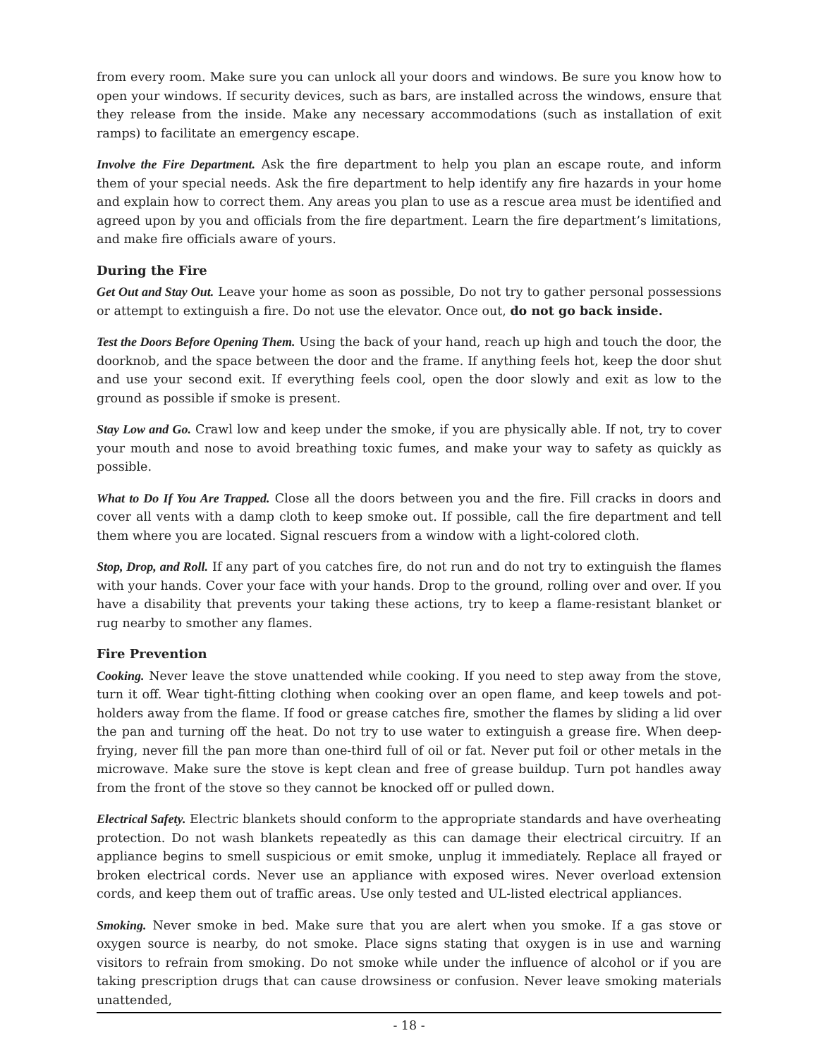from every room. Make sure you can unlock all your doors and windows. Be sure you know how to open your windows. If security devices, such as bars, are installed across the windows, ensure that they release from the inside. Make any necessary accommodations (such as installation of exit ramps) to facilitate an emergency escape.
Involve the Fire Department. Ask the fire department to help you plan an escape route, and inform them of your special needs. Ask the fire department to help identify any fire hazards in your home and explain how to correct them. Any areas you plan to use as a rescue area must be identified and agreed upon by you and officials from the fire department. Learn the fire department’s limitations, and make fire officials aware of yours.
During the Fire
Get Out and Stay Out. Leave your home as soon as possible, Do not try to gather personal possessions or attempt to extinguish a fire. Do not use the elevator. Once out, do not go back inside.
Test the Doors Before Opening Them. Using the back of your hand, reach up high and touch the door, the doorknob, and the space between the door and the frame. If anything feels hot, keep the door shut and use your second exit. If everything feels cool, open the door slowly and exit as low to the ground as possible if smoke is present.
Stay Low and Go. Crawl low and keep under the smoke, if you are physically able. If not, try to cover your mouth and nose to avoid breathing toxic fumes, and make your way to safety as quickly as possible.
What to Do If You Are Trapped. Close all the doors between you and the fire. Fill cracks in doors and cover all vents with a damp cloth to keep smoke out. If possible, call the fire department and tell them where you are located. Signal rescuers from a window with a light-colored cloth.
Stop, Drop, and Roll. If any part of you catches fire, do not run and do not try to extinguish the flames with your hands. Cover your face with your hands. Drop to the ground, rolling over and over. If you have a disability that prevents your taking these actions, try to keep a flame-resistant blanket or rug nearby to smother any flames.
Fire Prevention
Cooking. Never leave the stove unattended while cooking. If you need to step away from the stove, turn it off. Wear tight-fitting clothing when cooking over an open flame, and keep towels and pot-holders away from the flame. If food or grease catches fire, smother the flames by sliding a lid over the pan and turning off the heat. Do not try to use water to extinguish a grease fire. When deep-frying, never fill the pan more than one-third full of oil or fat. Never put foil or other metals in the microwave. Make sure the stove is kept clean and free of grease buildup. Turn pot handles away from the front of the stove so they cannot be knocked off or pulled down.
Electrical Safety. Electric blankets should conform to the appropriate standards and have overheating protection. Do not wash blankets repeatedly as this can damage their electrical circuitry. If an appliance begins to smell suspicious or emit smoke, unplug it immediately. Replace all frayed or broken electrical cords. Never use an appliance with exposed wires. Never overload extension cords, and keep them out of traffic areas. Use only tested and UL-listed electrical appliances.
Smoking. Never smoke in bed. Make sure that you are alert when you smoke. If a gas stove or oxygen source is nearby, do not smoke. Place signs stating that oxygen is in use and warning visitors to refrain from smoking. Do not smoke while under the influence of alcohol or if you are taking prescription drugs that can cause drowsiness or confusion. Never leave smoking materials unattended,
- 18 -